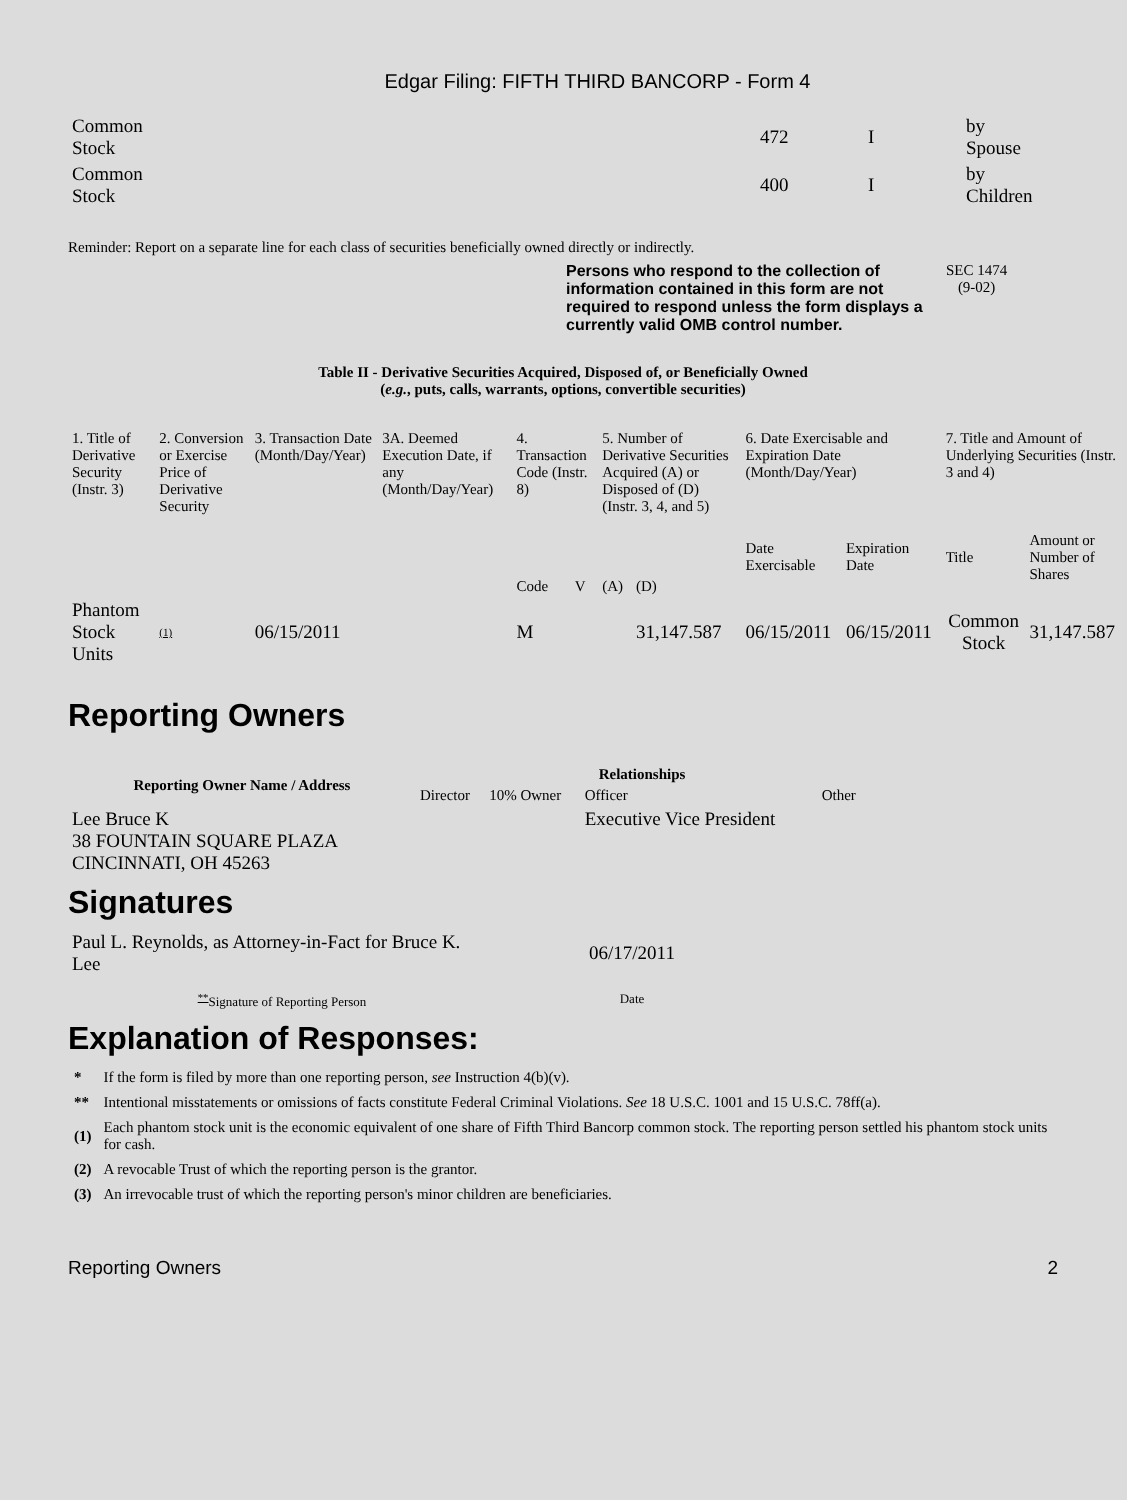Edgar Filing: FIFTH THIRD BANCORP - Form 4
| Common Stock | 472 | I | by Spouse |
| Common Stock | 400 | I | by Children |
Reminder: Report on a separate line for each class of securities beneficially owned directly or indirectly.
Persons who respond to the collection of information contained in this form are not required to respond unless the form displays a currently valid OMB control number.
SEC 1474
(9-02)
Table II - Derivative Securities Acquired, Disposed of, or Beneficially Owned
(e.g., puts, calls, warrants, options, convertible securities)
| 1. Title of Derivative Security (Instr. 3) | 2. Conversion or Exercise Price of Derivative Security | 3. Transaction Date (Month/Day/Year) | 3A. Deemed Execution Date, if any (Month/Day/Year) | 4. Transaction Code (Instr. 8) | | 5. Number of Derivative Securities Acquired (A) or Disposed of (D) (Instr. 3, 4, and 5) | | 6. Date Exercisable and Expiration Date (Month/Day/Year) | | 7. Title and Amount of Underlying Securities (Instr. 3 and 4) | |
| | | | | Code | V | (A) | (D) | Date Exercisable | Expiration Date | Title | Amount or Number of Shares |
| Phantom Stock Units | (1) | 06/15/2011 | | M | | | 31,147.587 | 06/15/2011 | 06/15/2011 | Common Stock | 31,147.587 |
Reporting Owners
| Reporting Owner Name / Address | Relationships | | | |
| --- | --- | --- | --- | --- |
| | Director | 10% Owner | Officer | Other |
| Lee Bruce K 38 FOUNTAIN SQUARE PLAZA CINCINNATI, OH 45263 | | | Executive Vice President | |
Signatures
| Paul L. Reynolds, as Attorney-in-Fact for Bruce K. Lee | 06/17/2011 |
| <sup>**</sup> Signature of Reporting Person | Date |
Explanation of Responses:
| * | If the form is filed by more than one reporting person, see Instruction 4(b)(v). |
| ** | Intentional misstatements or omissions of facts constitute Federal Criminal Violations. See 18 U.S.C. 1001 and 15 U.S.C. 78ff(a). |
| (1) | Each phantom stock unit is the economic equivalent of one share of Fifth Third Bancorp common stock. The reporting person settled his phantom stock units for cash. |
| (2) | A revocable Trust of which the reporting person is the grantor. |
| (3) | An irrevocable trust of which the reporting person's minor children are beneficiaries. |
Reporting Owners 2